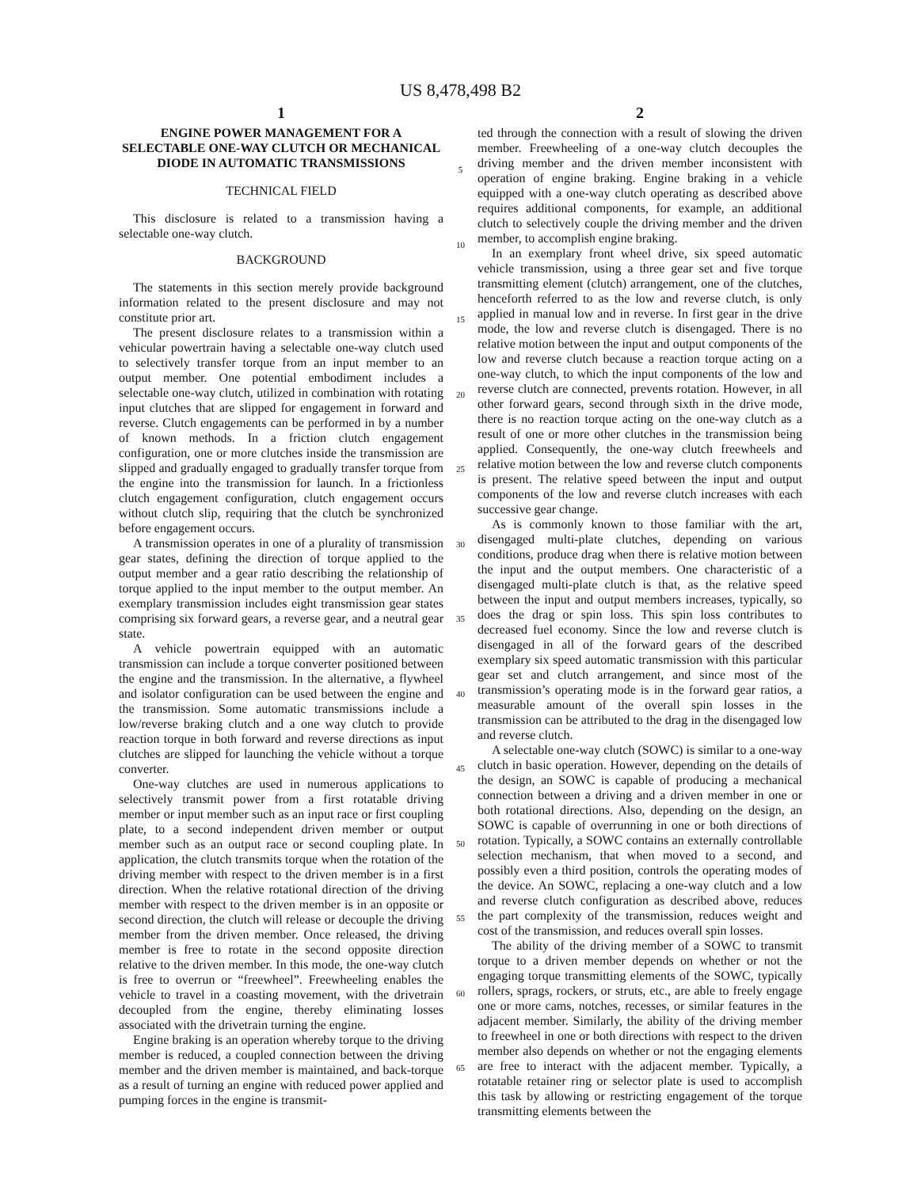US 8,478,498 B2
1
ENGINE POWER MANAGEMENT FOR A SELECTABLE ONE-WAY CLUTCH OR MECHANICAL DIODE IN AUTOMATIC TRANSMISSIONS
TECHNICAL FIELD
This disclosure is related to a transmission having a selectable one-way clutch.
BACKGROUND
The statements in this section merely provide background information related to the present disclosure and may not constitute prior art.
The present disclosure relates to a transmission within a vehicular powertrain having a selectable one-way clutch used to selectively transfer torque from an input member to an output member. One potential embodiment includes a selectable one-way clutch, utilized in combination with rotating input clutches that are slipped for engagement in forward and reverse. Clutch engagements can be performed in by a number of known methods. In a friction clutch engagement configuration, one or more clutches inside the transmission are slipped and gradually engaged to gradually transfer torque from the engine into the transmission for launch. In a frictionless clutch engagement configuration, clutch engagement occurs without clutch slip, requiring that the clutch be synchronized before engagement occurs.
A transmission operates in one of a plurality of transmission gear states, defining the direction of torque applied to the output member and a gear ratio describing the relationship of torque applied to the input member to the output member. An exemplary transmission includes eight transmission gear states comprising six forward gears, a reverse gear, and a neutral gear state.
A vehicle powertrain equipped with an automatic transmission can include a torque converter positioned between the engine and the transmission. In the alternative, a flywheel and isolator configuration can be used between the engine and the transmission. Some automatic transmissions include a low/reverse braking clutch and a one way clutch to provide reaction torque in both forward and reverse directions as input clutches are slipped for launching the vehicle without a torque converter.
One-way clutches are used in numerous applications to selectively transmit power from a first rotatable driving member or input member such as an input race or first coupling plate, to a second independent driven member or output member such as an output race or second coupling plate. In application, the clutch transmits torque when the rotation of the driving member with respect to the driven member is in a first direction. When the relative rotational direction of the driving member with respect to the driven member is in an opposite or second direction, the clutch will release or decouple the driving member from the driven member. Once released, the driving member is free to rotate in the second opposite direction relative to the driven member. In this mode, the one-way clutch is free to overrun or “freewheel”. Freewheeling enables the vehicle to travel in a coasting movement, with the drivetrain decoupled from the engine, thereby eliminating losses associated with the drivetrain turning the engine.
Engine braking is an operation whereby torque to the driving member is reduced, a coupled connection between the driving member and the driven member is maintained, and back-torque as a result of turning an engine with reduced power applied and pumping forces in the engine is transmit-
5
10
15
20
25
30
35
40
45
50
55
60
65
2
ted through the connection with a result of slowing the driven member. Freewheeling of a one-way clutch decouples the driving member and the driven member inconsistent with operation of engine braking. Engine braking in a vehicle equipped with a one-way clutch operating as described above requires additional components, for example, an additional clutch to selectively couple the driving member and the driven member, to accomplish engine braking.
In an exemplary front wheel drive, six speed automatic vehicle transmission, using a three gear set and five torque transmitting element (clutch) arrangement, one of the clutches, henceforth referred to as the low and reverse clutch, is only applied in manual low and in reverse. In first gear in the drive mode, the low and reverse clutch is disengaged. There is no relative motion between the input and output components of the low and reverse clutch because a reaction torque acting on a one-way clutch, to which the input components of the low and reverse clutch are connected, prevents rotation. However, in all other forward gears, second through sixth in the drive mode, there is no reaction torque acting on the one-way clutch as a result of one or more other clutches in the transmission being applied. Consequently, the one-way clutch freewheels and relative motion between the low and reverse clutch components is present. The relative speed between the input and output components of the low and reverse clutch increases with each successive gear change.
As is commonly known to those familiar with the art, disengaged multi-plate clutches, depending on various conditions, produce drag when there is relative motion between the input and the output members. One characteristic of a disengaged multi-plate clutch is that, as the relative speed between the input and output members increases, typically, so does the drag or spin loss. This spin loss contributes to decreased fuel economy. Since the low and reverse clutch is disengaged in all of the forward gears of the described exemplary six speed automatic transmission with this particular gear set and clutch arrangement, and since most of the transmission’s operating mode is in the forward gear ratios, a measurable amount of the overall spin losses in the transmission can be attributed to the drag in the disengaged low and reverse clutch.
A selectable one-way clutch (SOWC) is similar to a one-way clutch in basic operation. However, depending on the details of the design, an SOWC is capable of producing a mechanical connection between a driving and a driven member in one or both rotational directions. Also, depending on the design, an SOWC is capable of overrunning in one or both directions of rotation. Typically, a SOWC contains an externally controllable selection mechanism, that when moved to a second, and possibly even a third position, controls the operating modes of the device. An SOWC, replacing a one-way clutch and a low and reverse clutch configuration as described above, reduces the part complexity of the transmission, reduces weight and cost of the transmission, and reduces overall spin losses.
The ability of the driving member of a SOWC to transmit torque to a driven member depends on whether or not the engaging torque transmitting elements of the SOWC, typically rollers, sprags, rockers, or struts, etc., are able to freely engage one or more cams, notches, recesses, or similar features in the adjacent member. Similarly, the ability of the driving member to freewheel in one or both directions with respect to the driven member also depends on whether or not the engaging elements are free to interact with the adjacent member. Typically, a rotatable retainer ring or selector plate is used to accomplish this task by allowing or restricting engagement of the torque transmitting elements between the